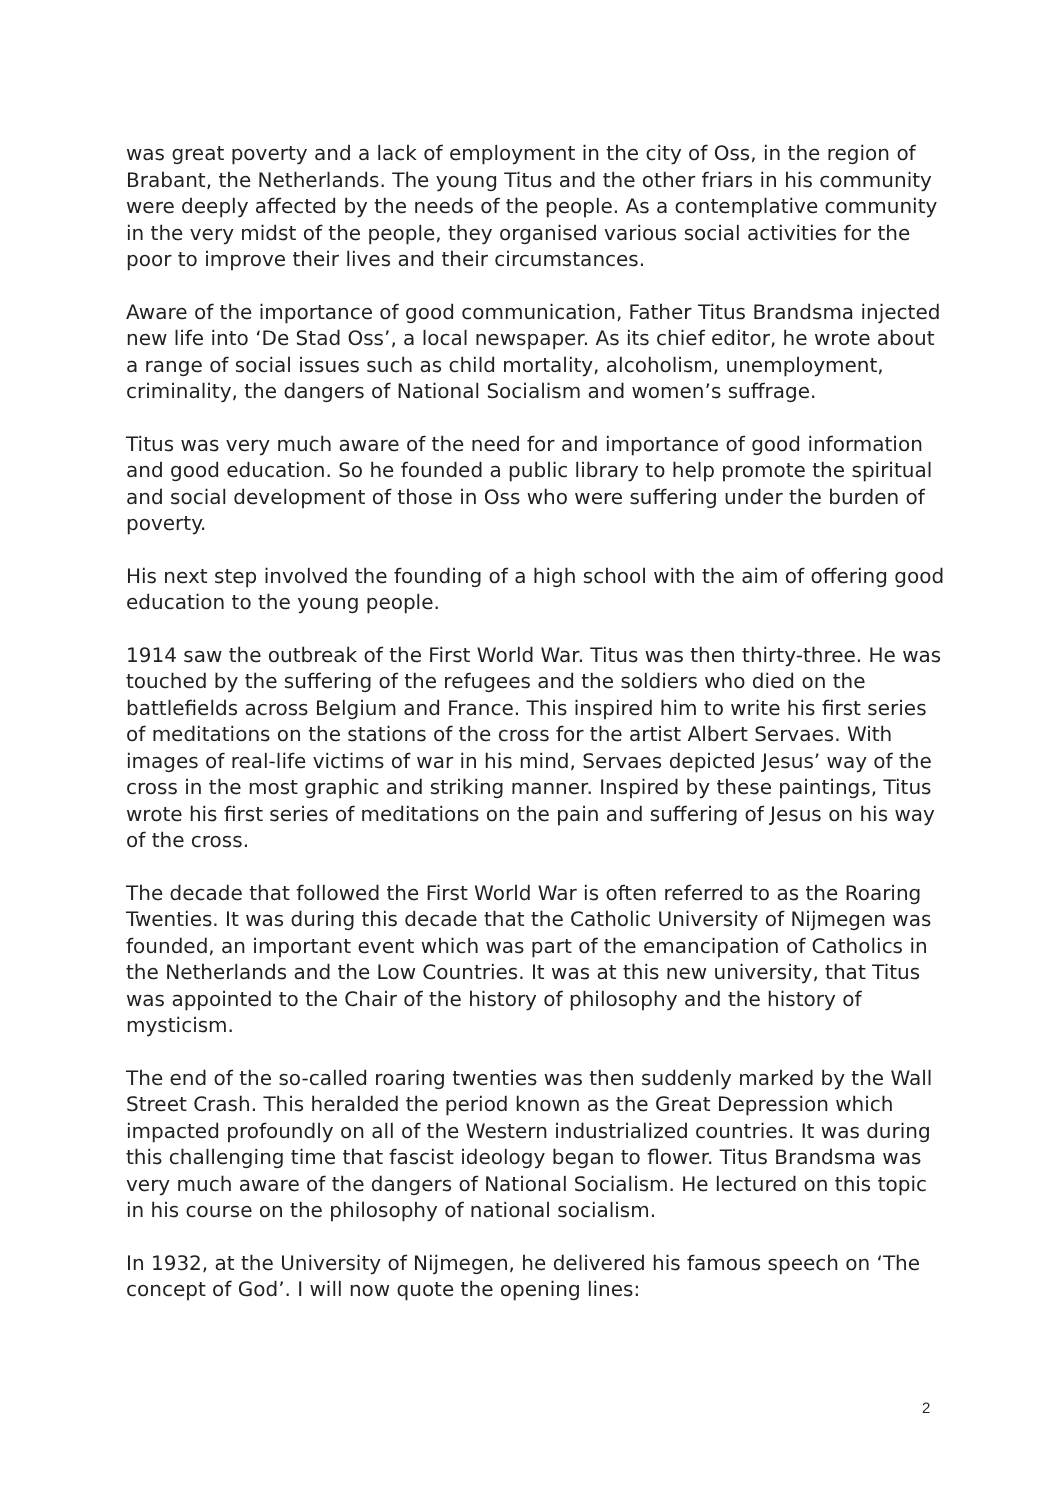was great poverty and a lack of employment in the city of Oss, in the region of Brabant, the Netherlands. The young Titus and the other friars in his community were deeply affected by the needs of the people. As a contemplative community in the very midst of the people, they organised various social activities for the poor to improve their lives and their circumstances.
Aware of the importance of good communication, Father Titus Brandsma injected new life into ‘De Stad Oss’, a local newspaper. As its chief editor, he wrote about a range of social issues such as child mortality, alcoholism, unemployment, criminality, the dangers of National Socialism and women’s suffrage.
Titus was very much aware of the need for and importance of good information and good education. So he founded a public library to help promote the spiritual and social development of those in Oss who were suffering under the burden of poverty.
His next step involved the founding of a high school with the aim of offering good education to the young people.
1914 saw the outbreak of the First World War. Titus was then thirty-three. He was touched by the suffering of the refugees and the soldiers who died on the battlefields across Belgium and France. This inspired him to write his first series of meditations on the stations of the cross for the artist Albert Servaes. With images of real-life victims of war in his mind, Servaes depicted Jesus’ way of the cross in the most graphic and striking manner. Inspired by these paintings, Titus wrote his first series of meditations on the pain and suffering of Jesus on his way of the cross.
The decade that followed the First World War is often referred to as the Roaring Twenties. It was during this decade that the Catholic University of Nijmegen was founded, an important event which was part of the emancipation of Catholics in the Netherlands and the Low Countries. It was at this new university, that Titus was appointed to the Chair of the history of philosophy and the history of mysticism.
The end of the so-called roaring twenties was then suddenly marked by the Wall Street Crash. This heralded the period known as the Great Depression which impacted profoundly on all of the Western industrialized countries. It was during this challenging time that fascist ideology began to flower. Titus Brandsma was very much aware of the dangers of National Socialism. He lectured on this topic in his course on the philosophy of national socialism.
In 1932, at the University of Nijmegen, he delivered his famous speech on ‘The concept of God’. I will now quote the opening lines:
2